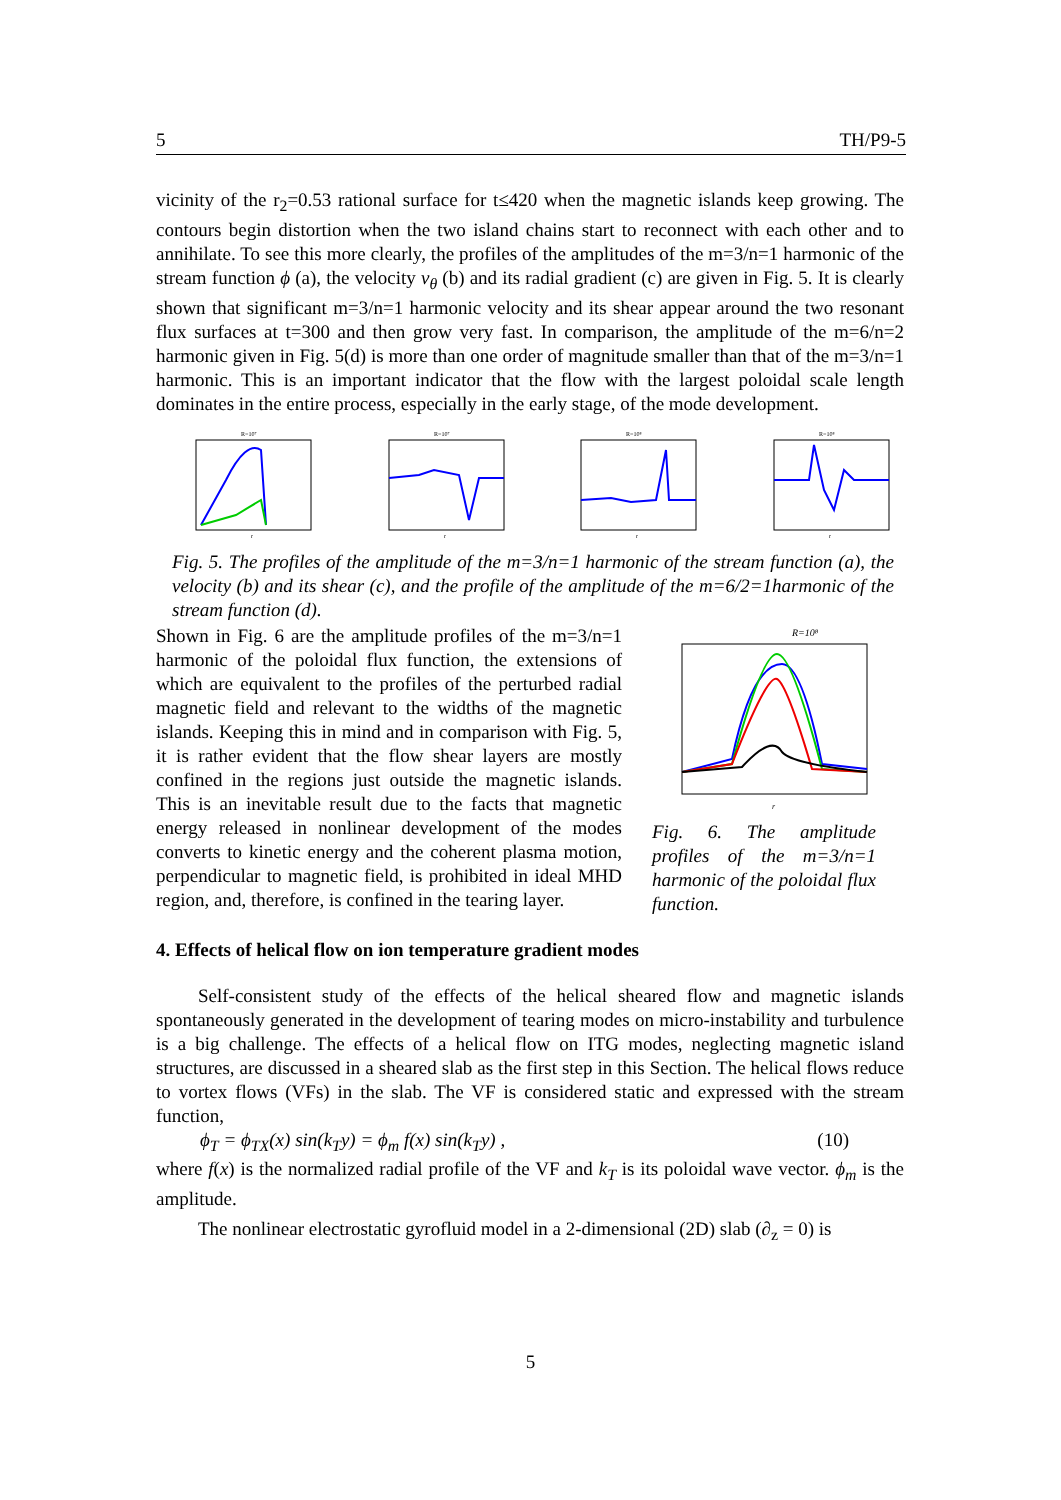5 TH/P9-5
vicinity of the r<sub>2</sub>=0.53 rational surface for t≤420 when the magnetic islands keep growing. The contours begin distortion when the two island chains start to reconnect with each other and to annihilate. To see this more clearly, the profiles of the amplitudes of the m=3/n=1 harmonic of the stream function ϕ (a), the velocity v<sub>θ</sub> (b) and its radial gradient (c) are given in Fig. 5. It is clearly shown that significant m=3/n=1 harmonic velocity and its shear appear around the two resonant flux surfaces at t=300 and then grow very fast. In comparison, the amplitude of the m=6/n=2 harmonic given in Fig. 5(d) is more than one order of magnitude smaller than that of the m=3/n=1 harmonic. This is an important indicator that the flow with the largest poloidal scale length dominates in the entire process, especially in the early stage, of the mode development.
R=10⁷
r
R=10⁷
r
R=10⁸
r
R=10⁸
r
Fig. 5. The profiles of the amplitude of the m=3/n=1 harmonic of the stream function (a), the velocity (b) and its shear (c), and the profile of the amplitude of the m=6/2=1harmonic of the stream function (d).
Shown in Fig. 6 are the amplitude profiles of the m=3/n=1 harmonic of the poloidal flux function, the extensions of which are equivalent to the profiles of the perturbed radial magnetic field and relevant to the widths of the magnetic islands. Keeping this in mind and in comparison with Fig. 5, it is rather evident that the flow shear layers are mostly confined in the regions just outside the magnetic islands. This is an inevitable result due to the facts that magnetic energy released in nonlinear development of the modes converts to kinetic energy and the coherent plasma motion, perpendicular to magnetic field, is prohibited in ideal MHD region, and, therefore, is confined in the tearing layer.
R=10⁸
r
Fig. 6. The amplitude profiles of the m=3/n=1 harmonic of the poloidal flux function.
4. Effects of helical flow on ion temperature gradient modes
Self-consistent study of the effects of the helical sheared flow and magnetic islands spontaneously generated in the development of tearing modes on micro-instability and turbulence is a big challenge. The effects of a helical flow on ITG modes, neglecting magnetic island structures, are discussed in a sheared slab as the first step in this Section. The helical flows reduce to vortex flows (VFs) in the slab. The VF is considered static and expressed with the stream function,
ϕ<sub>T</sub> = ϕ<sub>TX</sub>(x) sin(k<sub>T</sub>y) = ϕ<sub>m</sub> f(x) sin(k<sub>T</sub>y) , (10)
where f(x) is the normalized radial profile of the VF and k<sub>T</sub> is its poloidal wave vector. ϕ<sub>m</sub> is the amplitude.
The nonlinear electrostatic gyrofluid model in a 2-dimensional (2D) slab (∂<sub>z</sub> = 0) is
5